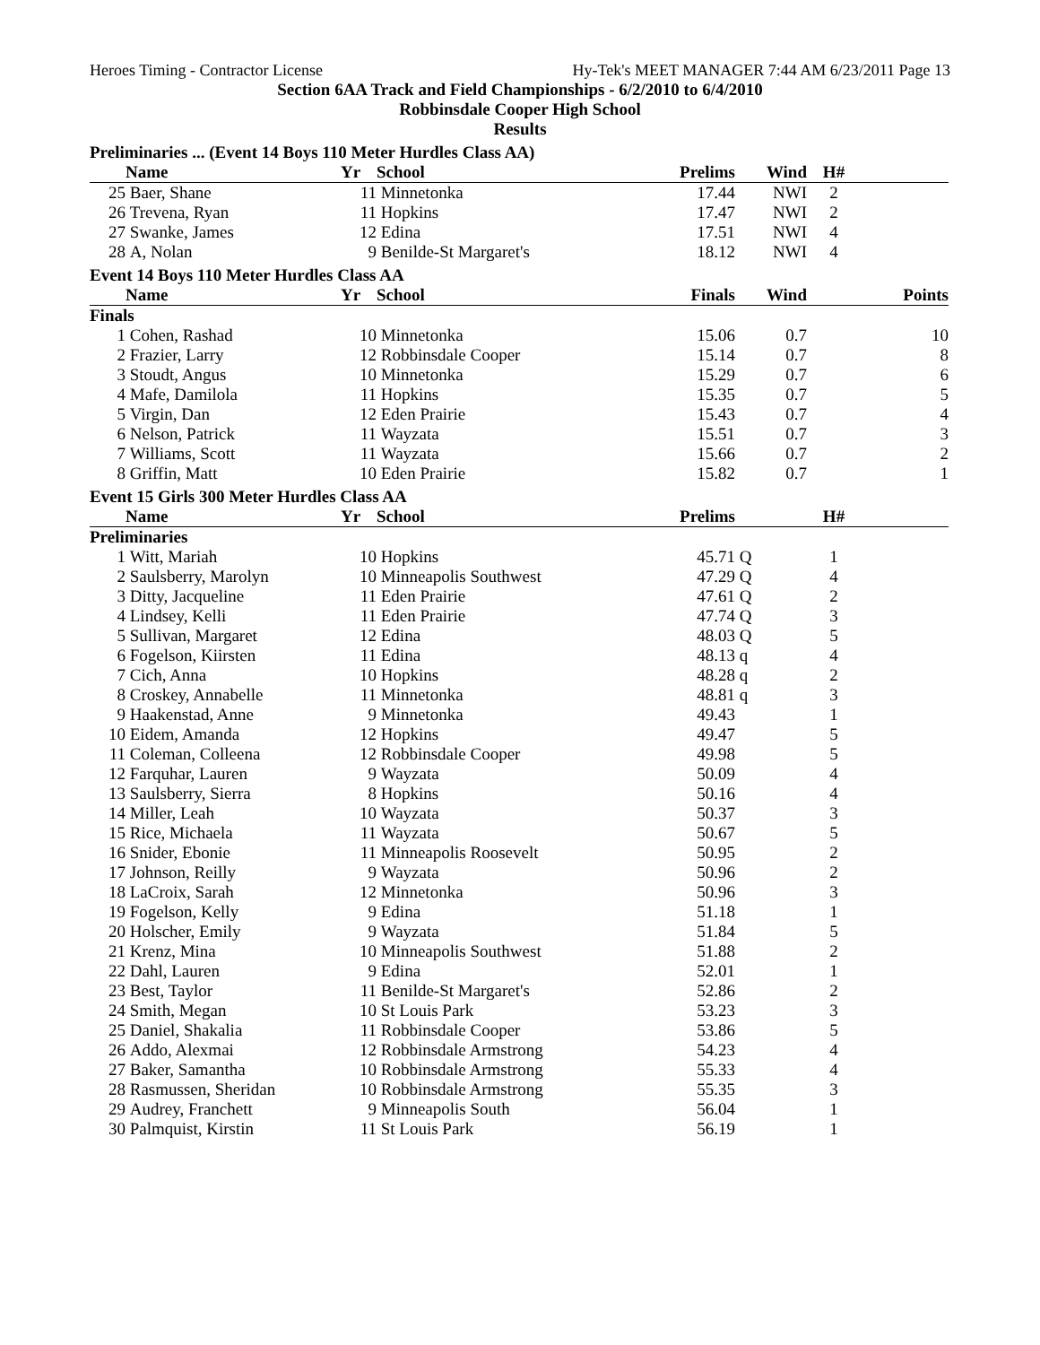Heroes Timing - Contractor License Hy-Tek's MEET MANAGER 7:44 AM 6/23/2011 Page 13
Section 6AA Track and Field Championships - 6/2/2010 to 6/4/2010
Robbinsdale Cooper High School
Results
Preliminaries ... (Event 14 Boys 110 Meter Hurdles Class AA)
| | Name | Yr | School | Prelims | Wind | H# | |
| --- | --- | --- | --- | --- | --- | --- | --- |
| 25 | Baer, Shane | 11 | Minnetonka | 17.44 | NWI | 2 | |
| 26 | Trevena, Ryan | 11 | Hopkins | 17.47 | NWI | 2 | |
| 27 | Swanke, James | 12 | Edina | 17.51 | NWI | 4 | |
| 28 | A, Nolan | 9 | Benilde-St Margaret's | 18.12 | NWI | 4 | |
Event 14 Boys 110 Meter Hurdles Class AA
| | Name | Yr | School | Finals | Wind | | Points |
| --- | --- | --- | --- | --- | --- | --- | --- |
| Finals | | | | | | | |
| 1 | Cohen, Rashad | 10 | Minnetonka | 15.06 | 0.7 | | 10 |
| 2 | Frazier, Larry | 12 | Robbinsdale Cooper | 15.14 | 0.7 | | 8 |
| 3 | Stoudt, Angus | 10 | Minnetonka | 15.29 | 0.7 | | 6 |
| 4 | Mafe, Damilola | 11 | Hopkins | 15.35 | 0.7 | | 5 |
| 5 | Virgin, Dan | 12 | Eden Prairie | 15.43 | 0.7 | | 4 |
| 6 | Nelson, Patrick | 11 | Wayzata | 15.51 | 0.7 | | 3 |
| 7 | Williams, Scott | 11 | Wayzata | 15.66 | 0.7 | | 2 |
| 8 | Griffin, Matt | 10 | Eden Prairie | 15.82 | 0.7 | | 1 |
Event 15 Girls 300 Meter Hurdles Class AA
| | Name | Yr | School | Prelims | | H# | |
| --- | --- | --- | --- | --- | --- | --- | --- |
| Preliminaries | | | | | | | |
| 1 | Witt, Mariah | 10 | Hopkins | 45.71 | Q | 1 | |
| 2 | Saulsberry, Marolyn | 10 | Minneapolis Southwest | 47.29 | Q | 4 | |
| 3 | Ditty, Jacqueline | 11 | Eden Prairie | 47.61 | Q | 2 | |
| 4 | Lindsey, Kelli | 11 | Eden Prairie | 47.74 | Q | 3 | |
| 5 | Sullivan, Margaret | 12 | Edina | 48.03 | Q | 5 | |
| 6 | Fogelson, Kiirsten | 11 | Edina | 48.13 | q | 4 | |
| 7 | Cich, Anna | 10 | Hopkins | 48.28 | q | 2 | |
| 8 | Croskey, Annabelle | 11 | Minnetonka | 48.81 | q | 3 | |
| 9 | Haakenstad, Anne | 9 | Minnetonka | 49.43 | | 1 | |
| 10 | Eidem, Amanda | 12 | Hopkins | 49.47 | | 5 | |
| 11 | Coleman, Colleena | 12 | Robbinsdale Cooper | 49.98 | | 5 | |
| 12 | Farquhar, Lauren | 9 | Wayzata | 50.09 | | 4 | |
| 13 | Saulsberry, Sierra | 8 | Hopkins | 50.16 | | 4 | |
| 14 | Miller, Leah | 10 | Wayzata | 50.37 | | 3 | |
| 15 | Rice, Michaela | 11 | Wayzata | 50.67 | | 5 | |
| 16 | Snider, Ebonie | 11 | Minneapolis Roosevelt | 50.95 | | 2 | |
| 17 | Johnson, Reilly | 9 | Wayzata | 50.96 | | 2 | |
| 18 | LaCroix, Sarah | 12 | Minnetonka | 50.96 | | 3 | |
| 19 | Fogelson, Kelly | 9 | Edina | 51.18 | | 1 | |
| 20 | Holscher, Emily | 9 | Wayzata | 51.84 | | 5 | |
| 21 | Krenz, Mina | 10 | Minneapolis Southwest | 51.88 | | 2 | |
| 22 | Dahl, Lauren | 9 | Edina | 52.01 | | 1 | |
| 23 | Best, Taylor | 11 | Benilde-St Margaret's | 52.86 | | 2 | |
| 24 | Smith, Megan | 10 | St Louis Park | 53.23 | | 3 | |
| 25 | Daniel, Shakalia | 11 | Robbinsdale Cooper | 53.86 | | 5 | |
| 26 | Addo, Alexmai | 12 | Robbinsdale Armstrong | 54.23 | | 4 | |
| 27 | Baker, Samantha | 10 | Robbinsdale Armstrong | 55.33 | | 4 | |
| 28 | Rasmussen, Sheridan | 10 | Robbinsdale Armstrong | 55.35 | | 3 | |
| 29 | Audrey, Franchett | 9 | Minneapolis South | 56.04 | | 1 | |
| 30 | Palmquist, Kirstin | 11 | St Louis Park | 56.19 | | 1 | |